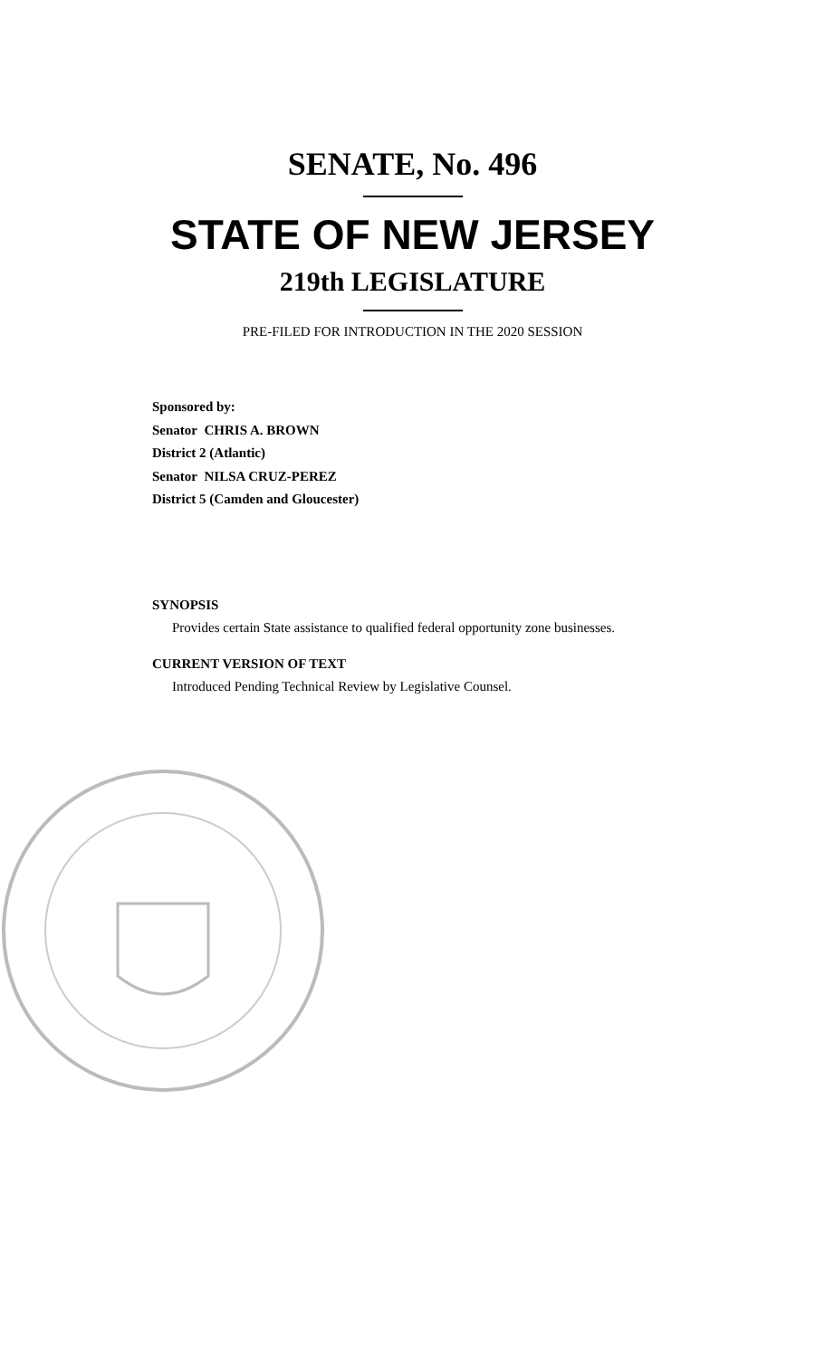SENATE, No. 496
STATE OF NEW JERSEY
219th LEGISLATURE
PRE-FILED FOR INTRODUCTION IN THE 2020 SESSION
Sponsored by:
Senator CHRIS A. BROWN
District 2 (Atlantic)
Senator NILSA CRUZ-PEREZ
District 5 (Camden and Gloucester)
SYNOPSIS
Provides certain State assistance to qualified federal opportunity zone businesses.
CURRENT VERSION OF TEXT
Introduced Pending Technical Review by Legislative Counsel.